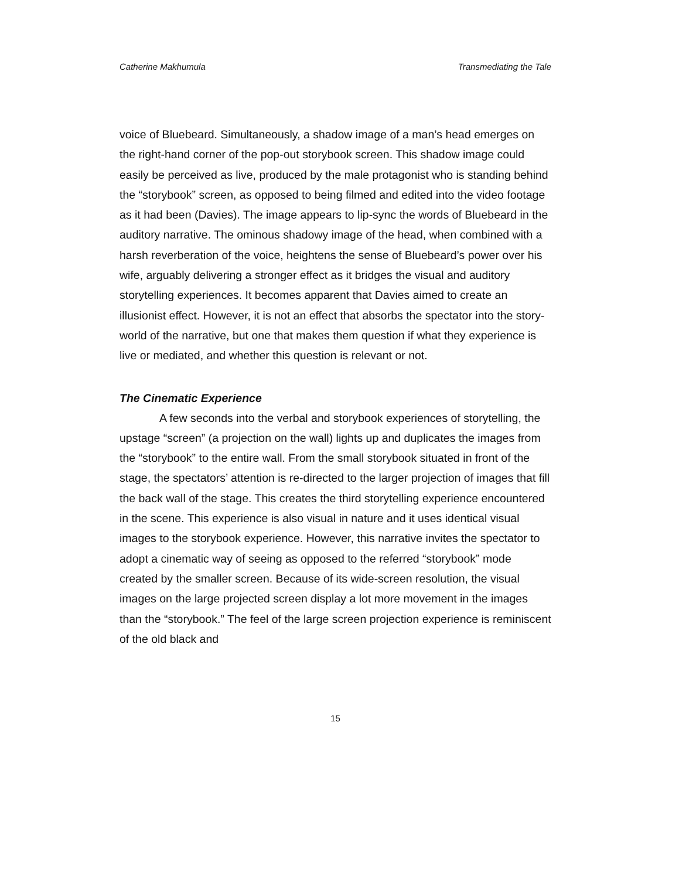Catherine Makhumula Transmediating the Tale
voice of Bluebeard. Simultaneously, a shadow image of a man’s head emerges on the right-hand corner of the pop-out storybook screen. This shadow image could easily be perceived as live, produced by the male protagonist who is standing behind the “storybook” screen, as opposed to being filmed and edited into the video footage as it had been (Davies). The image appears to lip-sync the words of Bluebeard in the auditory narrative. The ominous shadowy image of the head, when combined with a harsh reverberation of the voice, heightens the sense of Bluebeard’s power over his wife, arguably delivering a stronger effect as it bridges the visual and auditory storytelling experiences. It becomes apparent that Davies aimed to create an illusionist effect. However, it is not an effect that absorbs the spectator into the story-world of the narrative, but one that makes them question if what they experience is live or mediated, and whether this question is relevant or not.
The Cinematic Experience
A few seconds into the verbal and storybook experiences of storytelling, the upstage “screen” (a projection on the wall) lights up and duplicates the images from the “storybook” to the entire wall. From the small storybook situated in front of the stage, the spectators’ attention is re-directed to the larger projection of images that fill the back wall of the stage. This creates the third storytelling experience encountered in the scene. This experience is also visual in nature and it uses identical visual images to the storybook experience. However, this narrative invites the spectator to adopt a cinematic way of seeing as opposed to the referred “storybook” mode created by the smaller screen. Because of its wide-screen resolution, the visual images on the large projected screen display a lot more movement in the images than the “storybook.” The feel of the large screen projection experience is reminiscent of the old black and
15